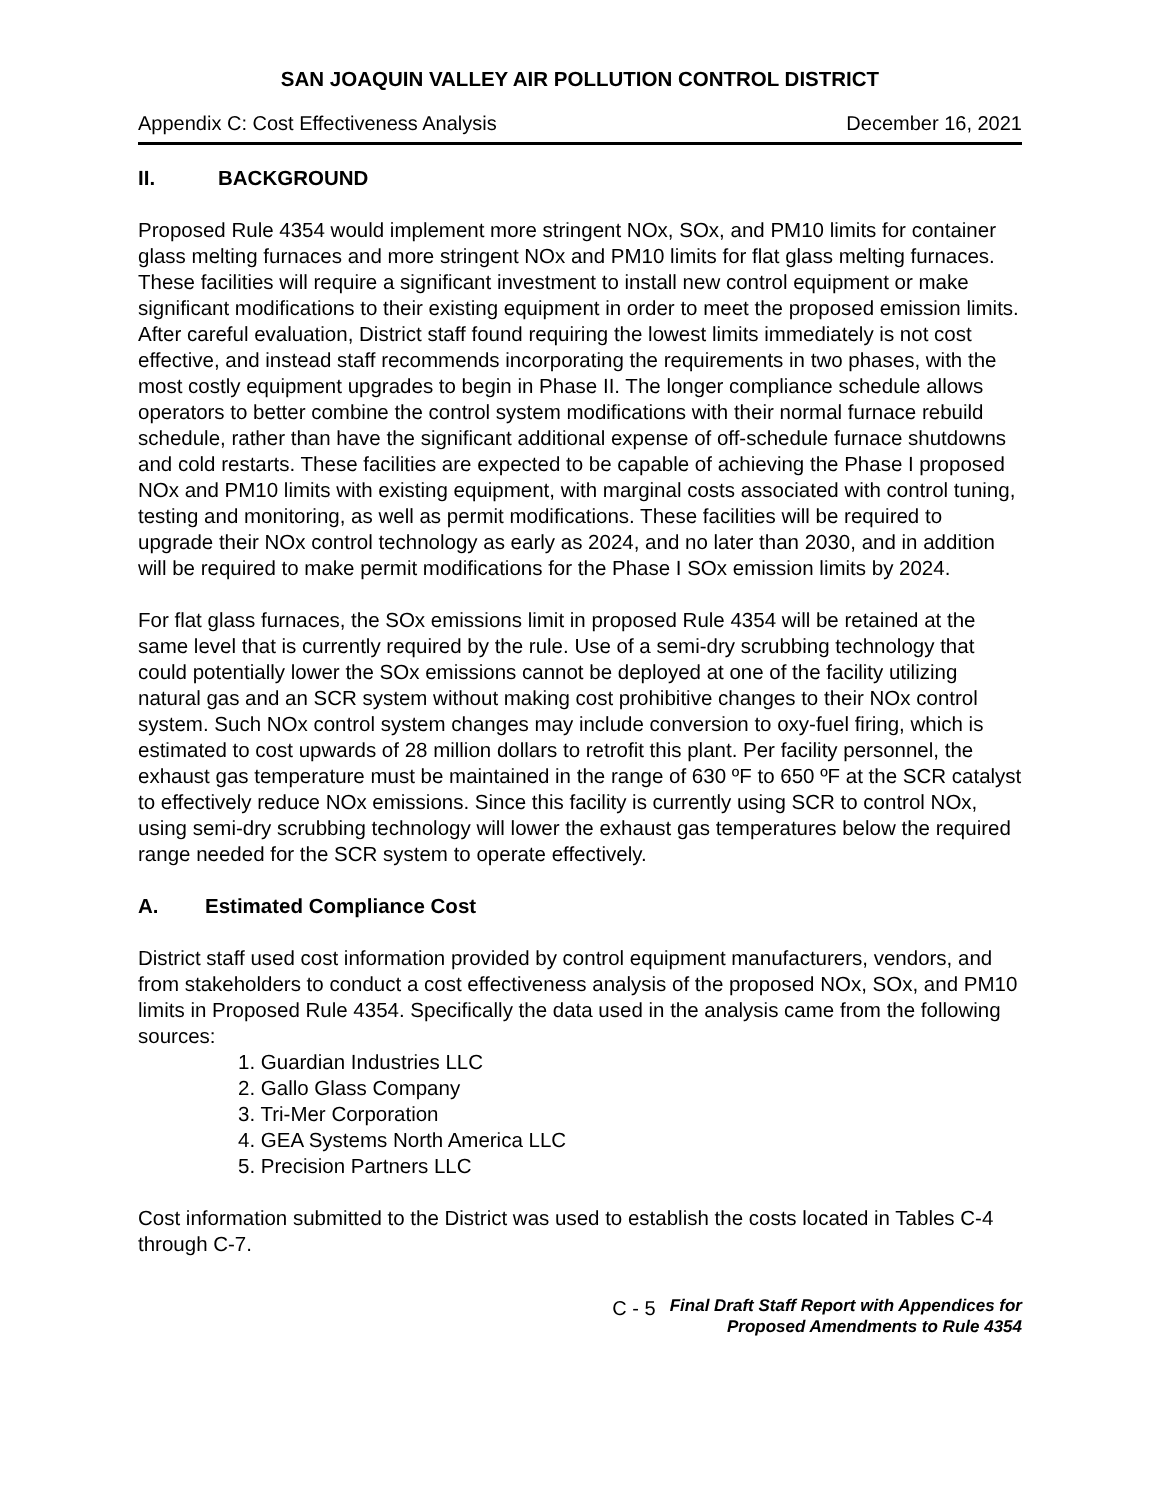SAN JOAQUIN VALLEY AIR POLLUTION CONTROL DISTRICT
Appendix C: Cost Effectiveness Analysis December 16, 2021
II. BACKGROUND
Proposed Rule 4354 would implement more stringent NOx, SOx, and PM10 limits for container glass melting furnaces and more stringent NOx and PM10 limits for flat glass melting furnaces. These facilities will require a significant investment to install new control equipment or make significant modifications to their existing equipment in order to meet the proposed emission limits. After careful evaluation, District staff found requiring the lowest limits immediately is not cost effective, and instead staff recommends incorporating the requirements in two phases, with the most costly equipment upgrades to begin in Phase II. The longer compliance schedule allows operators to better combine the control system modifications with their normal furnace rebuild schedule, rather than have the significant additional expense of off-schedule furnace shutdowns and cold restarts. These facilities are expected to be capable of achieving the Phase I proposed NOx and PM10 limits with existing equipment, with marginal costs associated with control tuning, testing and monitoring, as well as permit modifications. These facilities will be required to upgrade their NOx control technology as early as 2024, and no later than 2030, and in addition will be required to make permit modifications for the Phase I SOx emission limits by 2024.
For flat glass furnaces, the SOx emissions limit in proposed Rule 4354 will be retained at the same level that is currently required by the rule. Use of a semi-dry scrubbing technology that could potentially lower the SOx emissions cannot be deployed at one of the facility utilizing natural gas and an SCR system without making cost prohibitive changes to their NOx control system. Such NOx control system changes may include conversion to oxy-fuel firing, which is estimated to cost upwards of 28 million dollars to retrofit this plant. Per facility personnel, the exhaust gas temperature must be maintained in the range of 630 ºF to 650 ºF at the SCR catalyst to effectively reduce NOx emissions. Since this facility is currently using SCR to control NOx, using semi-dry scrubbing technology will lower the exhaust gas temperatures below the required range needed for the SCR system to operate effectively.
A. Estimated Compliance Cost
District staff used cost information provided by control equipment manufacturers, vendors, and from stakeholders to conduct a cost effectiveness analysis of the proposed NOx, SOx, and PM10 limits in Proposed Rule 4354. Specifically the data used in the analysis came from the following sources:
1. Guardian Industries LLC
2. Gallo Glass Company
3. Tri-Mer Corporation
4. GEA Systems North America LLC
5. Precision Partners LLC
Cost information submitted to the District was used to establish the costs located in Tables C-4 through C-7.
C - 5 Final Draft Staff Report with Appendices for
Proposed Amendments to Rule 4354